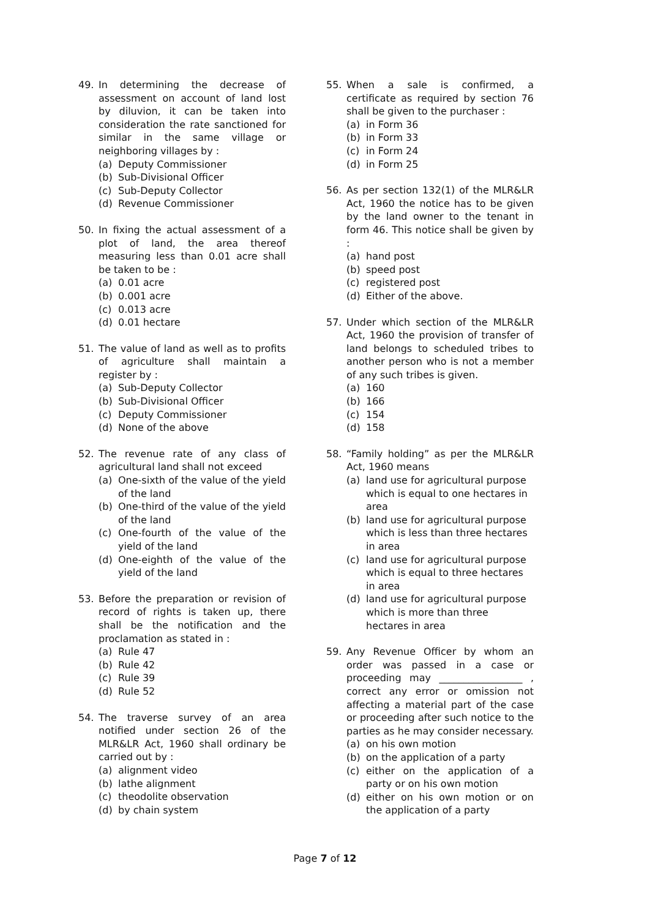49. In determining the decrease of assessment on account of land lost by diluvion, it can be taken into consideration the rate sanctioned for similar in the same village or neighboring villages by :
(a) Deputy Commissioner
(b) Sub-Divisional Officer
(c) Sub-Deputy Collector
(d) Revenue Commissioner
50. In fixing the actual assessment of a plot of land, the area thereof measuring less than 0.01 acre shall be taken to be :
(a) 0.01 acre
(b) 0.001 acre
(c) 0.013 acre
(d) 0.01 hectare
51. The value of land as well as to profits of agriculture shall maintain a register by :
(a) Sub-Deputy Collector
(b) Sub-Divisional Officer
(c) Deputy Commissioner
(d) None of the above
52. The revenue rate of any class of agricultural land shall not exceed
(a) One-sixth of the value of the yield of the land
(b) One-third of the value of the yield of the land
(c) One-fourth of the value of the yield of the land
(d) One-eighth of the value of the yield of the land
53. Before the preparation or revision of record of rights is taken up, there shall be the notification and the proclamation as stated in :
(a) Rule 47
(b) Rule 42
(c) Rule 39
(d) Rule 52
54. The traverse survey of an area notified under section 26 of the MLR&LR Act, 1960 shall ordinary be carried out by :
(a) alignment video
(b) lathe alignment
(c) theodolite observation
(d) by chain system
55. When a sale is confirmed, a certificate as required by section 76 shall be given to the purchaser :
(a) in Form 36
(b) in Form 33
(c) in Form 24
(d) in Form 25
56. As per section 132(1) of the MLR&LR Act, 1960 the notice has to be given by the land owner to the tenant in form 46. This notice shall be given by :
(a) hand post
(b) speed post
(c) registered post
(d) Either of the above.
57. Under which section of the MLR&LR Act, 1960 the provision of transfer of land belongs to scheduled tribes to another person who is not a member of any such tribes is given.
(a) 160
(b) 166
(c) 154
(d) 158
58. “Family holding” as per the MLR&LR Act, 1960 means
(a) land use for agricultural purpose which is equal to one hectares in area
(b) land use for agricultural purpose which is less than three hectares in area
(c) land use for agricultural purpose which is equal to three hectares in area
(d) land use for agricultural purpose which is more than three hectares in area
59. Any Revenue Officer by whom an order was passed in a case or proceeding may _________________ , correct any error or omission not affecting a material part of the case or proceeding after such notice to the parties as he may consider necessary.
(a) on his own motion
(b) on the application of a party
(c) either on the application of a party or on his own motion
(d) either on his own motion or on the application of a party
Page 7 of 12